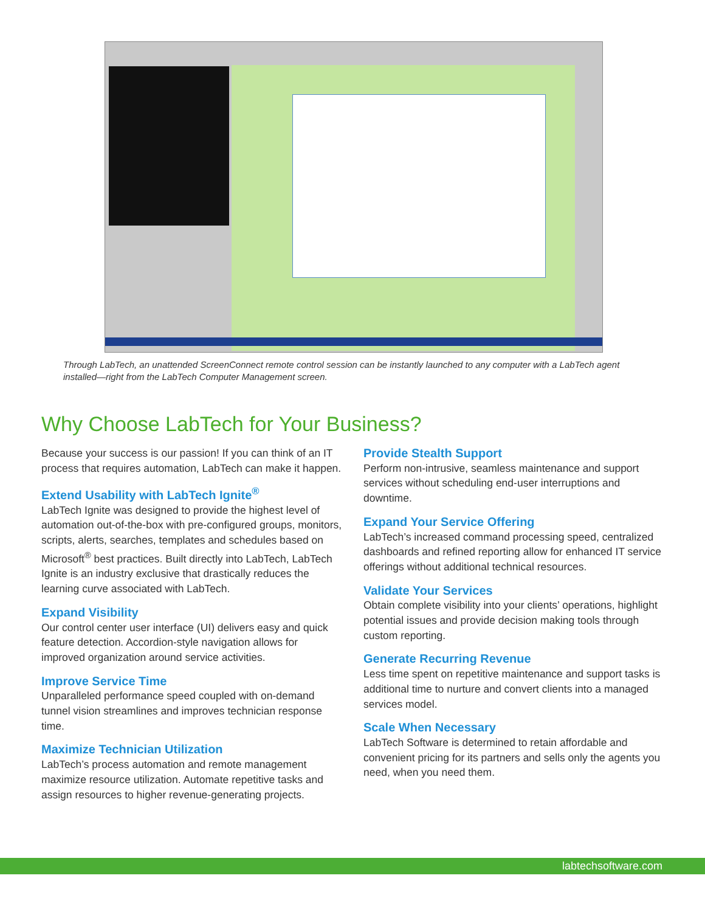Through LabTech, an unattended ScreenConnect remote control session can be instantly launched to any computer with a LabTech agent installed—right from the LabTech Computer Management screen.
Why Choose LabTech for Your Business?
Because your success is our passion! If you can think of an IT process that requires automation, LabTech can make it happen.
Extend Usability with LabTech Ignite<sup>®</sup>
LabTech Ignite was designed to provide the highest level of automation out-of-the-box with pre-configured groups, monitors, scripts, alerts, searches, templates and schedules based on Microsoft<sup>®</sup> best practices. Built directly into LabTech, LabTech Ignite is an industry exclusive that drastically reduces the learning curve associated with LabTech.
Expand Visibility
Our control center user interface (UI) delivers easy and quick feature detection. Accordion-style navigation allows for improved organization around service activities.
Improve Service Time
Unparalleled performance speed coupled with on-demand tunnel vision streamlines and improves technician response time.
Maximize Technician Utilization
LabTech’s process automation and remote management maximize resource utilization. Automate repetitive tasks and assign resources to higher revenue-generating projects.
Provide Stealth Support
Perform non-intrusive, seamless maintenance and support services without scheduling end-user interruptions and downtime.
Expand Your Service Offering
LabTech’s increased command processing speed, centralized dashboards and refined reporting allow for enhanced IT service offerings without additional technical resources.
Validate Your Services
Obtain complete visibility into your clients’ operations, highlight potential issues and provide decision making tools through custom reporting.
Generate Recurring Revenue
Less time spent on repetitive maintenance and support tasks is additional time to nurture and convert clients into a managed services model.
Scale When Necessary
LabTech Software is determined to retain affordable and convenient pricing for its partners and sells only the agents you need, when you need them.
labtechsoftware.com